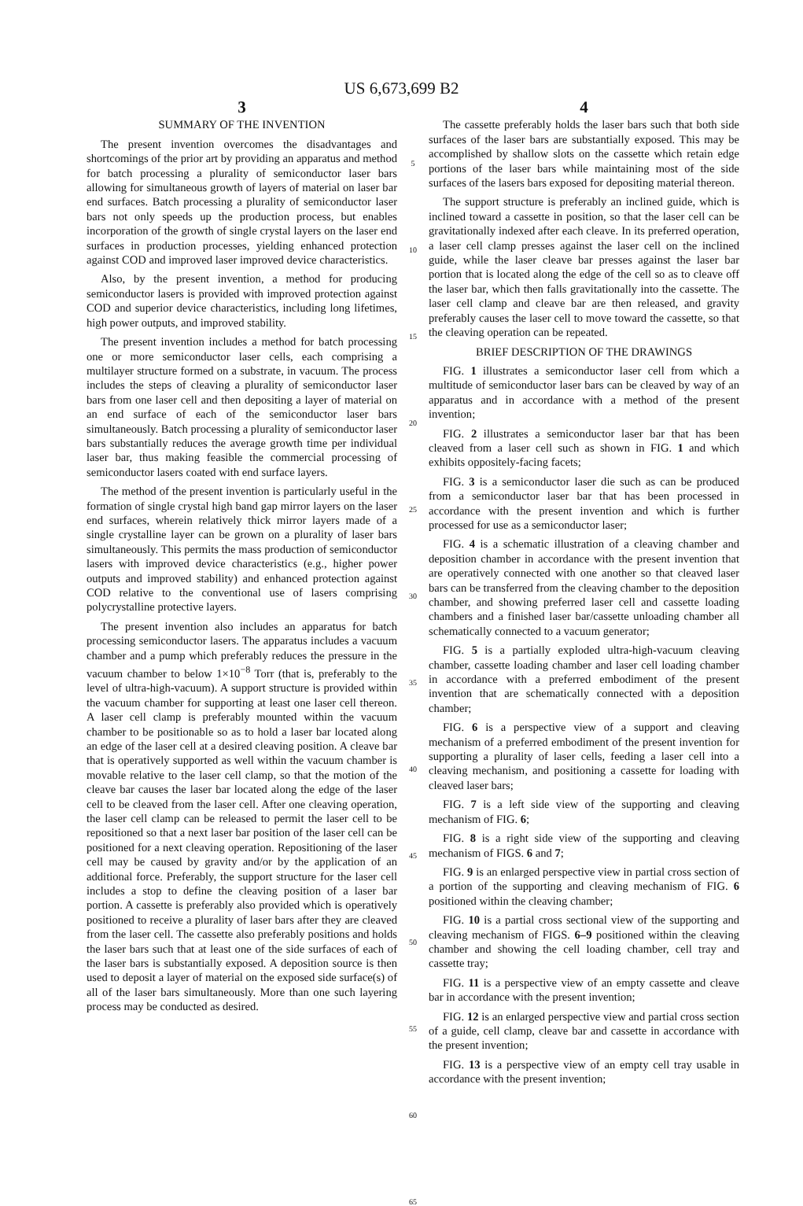US 6,673,699 B2
3
SUMMARY OF THE INVENTION
The present invention overcomes the disadvantages and shortcomings of the prior art by providing an apparatus and method for batch processing a plurality of semiconductor laser bars allowing for simultaneous growth of layers of material on laser bar end surfaces. Batch processing a plurality of semiconductor laser bars not only speeds up the production process, but enables incorporation of the growth of single crystal layers on the laser end surfaces in production processes, yielding enhanced protection against COD and improved laser improved device characteristics.
Also, by the present invention, a method for producing semiconductor lasers is provided with improved protection against COD and superior device characteristics, including long lifetimes, high power outputs, and improved stability.
The present invention includes a method for batch processing one or more semiconductor laser cells, each comprising a multilayer structure formed on a substrate, in vacuum. The process includes the steps of cleaving a plurality of semiconductor laser bars from one laser cell and then depositing a layer of material on an end surface of each of the semiconductor laser bars simultaneously. Batch processing a plurality of semiconductor laser bars substantially reduces the average growth time per individual laser bar, thus making feasible the commercial processing of semiconductor lasers coated with end surface layers.
The method of the present invention is particularly useful in the formation of single crystal high band gap mirror layers on the laser end surfaces, wherein relatively thick mirror layers made of a single crystalline layer can be grown on a plurality of laser bars simultaneously. This permits the mass production of semiconductor lasers with improved device characteristics (e.g., higher power outputs and improved stability) and enhanced protection against COD relative to the conventional use of lasers comprising polycrystalline protective layers.
The present invention also includes an apparatus for batch processing semiconductor lasers. The apparatus includes a vacuum chamber and a pump which preferably reduces the pressure in the vacuum chamber to below 1×10<sup>−8</sup> Torr (that is, preferably to the level of ultra-high-vacuum). A support structure is provided within the vacuum chamber for supporting at least one laser cell thereon. A laser cell clamp is preferably mounted within the vacuum chamber to be positionable so as to hold a laser bar located along an edge of the laser cell at a desired cleaving position. A cleave bar that is operatively supported as well within the vacuum chamber is movable relative to the laser cell clamp, so that the motion of the cleave bar causes the laser bar located along the edge of the laser cell to be cleaved from the laser cell. After one cleaving operation, the laser cell clamp can be released to permit the laser cell to be repositioned so that a next laser bar position of the laser cell can be positioned for a next cleaving operation. Repositioning of the laser cell may be caused by gravity and/or by the application of an additional force. Preferably, the support structure for the laser cell includes a stop to define the cleaving position of a laser bar portion. A cassette is preferably also provided which is operatively positioned to receive a plurality of laser bars after they are cleaved from the laser cell. The cassette also preferably positions and holds the laser bars such that at least one of the side surfaces of each of the laser bars is substantially exposed. A deposition source is then used to deposit a layer of material on the exposed side surface(s) of all of the laser bars simultaneously. More than one such layering process may be conducted as desired.
5
10
15
20
25
30
35
40
45
50
55
60
65
4
The cassette preferably holds the laser bars such that both side surfaces of the laser bars are substantially exposed. This may be accomplished by shallow slots on the cassette which retain edge portions of the laser bars while maintaining most of the side surfaces of the lasers bars exposed for depositing material thereon.
The support structure is preferably an inclined guide, which is inclined toward a cassette in position, so that the laser cell can be gravitationally indexed after each cleave. In its preferred operation, a laser cell clamp presses against the laser cell on the inclined guide, while the laser cleave bar presses against the laser bar portion that is located along the edge of the cell so as to cleave off the laser bar, which then falls gravitationally into the cassette. The laser cell clamp and cleave bar are then released, and gravity preferably causes the laser cell to move toward the cassette, so that the cleaving operation can be repeated.
BRIEF DESCRIPTION OF THE DRAWINGS
FIG. 1 illustrates a semiconductor laser cell from which a multitude of semiconductor laser bars can be cleaved by way of an apparatus and in accordance with a method of the present invention;
FIG. 2 illustrates a semiconductor laser bar that has been cleaved from a laser cell such as shown in FIG. 1 and which exhibits oppositely-facing facets;
FIG. 3 is a semiconductor laser die such as can be produced from a semiconductor laser bar that has been processed in accordance with the present invention and which is further processed for use as a semiconductor laser;
FIG. 4 is a schematic illustration of a cleaving chamber and deposition chamber in accordance with the present invention that are operatively connected with one another so that cleaved laser bars can be transferred from the cleaving chamber to the deposition chamber, and showing preferred laser cell and cassette loading chambers and a finished laser bar/cassette unloading chamber all schematically connected to a vacuum generator;
FIG. 5 is a partially exploded ultra-high-vacuum cleaving chamber, cassette loading chamber and laser cell loading chamber in accordance with a preferred embodiment of the present invention that are schematically connected with a deposition chamber;
FIG. 6 is a perspective view of a support and cleaving mechanism of a preferred embodiment of the present invention for supporting a plurality of laser cells, feeding a laser cell into a cleaving mechanism, and positioning a cassette for loading with cleaved laser bars;
FIG. 7 is a left side view of the supporting and cleaving mechanism of FIG. 6;
FIG. 8 is a right side view of the supporting and cleaving mechanism of FIGS. 6 and 7;
FIG. 9 is an enlarged perspective view in partial cross section of a portion of the supporting and cleaving mechanism of FIG. 6 positioned within the cleaving chamber;
FIG. 10 is a partial cross sectional view of the supporting and cleaving mechanism of FIGS. 6–9 positioned within the cleaving chamber and showing the cell loading chamber, cell tray and cassette tray;
FIG. 11 is a perspective view of an empty cassette and cleave bar in accordance with the present invention;
FIG. 12 is an enlarged perspective view and partial cross section of a guide, cell clamp, cleave bar and cassette in accordance with the present invention;
FIG. 13 is a perspective view of an empty cell tray usable in accordance with the present invention;